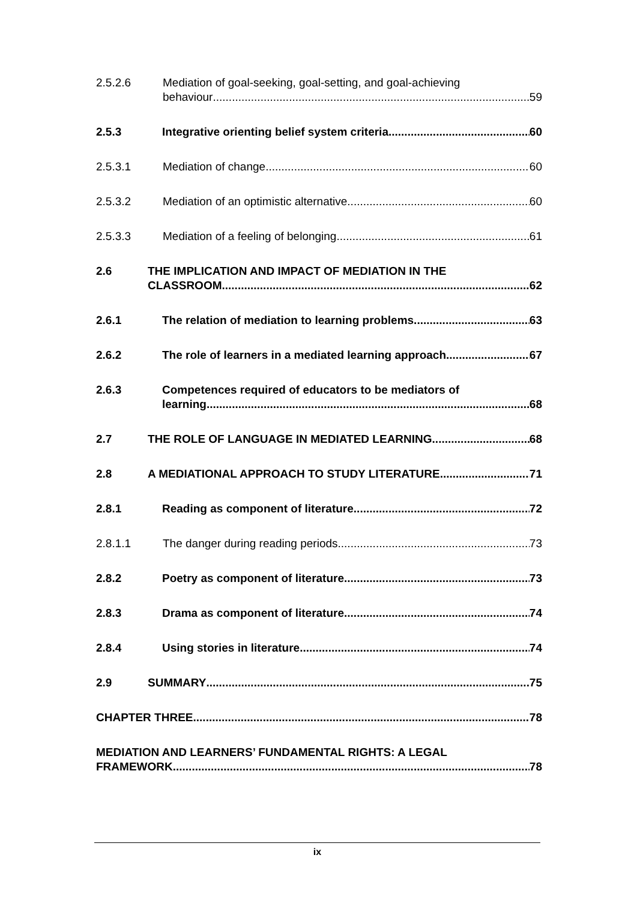2.5.2.6 Mediation of goal-seeking, goal-setting, and goal-achieving
behaviour 59
2.5.3 Integrative orienting belief system criteria 60
2.5.3.1 Mediation of change 60
2.5.3.2 Mediation of an optimistic alternative 60
2.5.3.3 Mediation of a feeling of belonging 61
2.6 THE IMPLICATION AND IMPACT OF MEDIATION IN THE
CLASSROOM 62
2.6.1 The relation of mediation to learning problems 63
2.6.2 The role of learners in a mediated learning approach 67
2.6.3 Competences required of educators to be mediators of
learning 68
2.7 THE ROLE OF LANGUAGE IN MEDIATED LEARNING 68
2.8 A MEDIATIONAL APPROACH TO STUDY LITERATURE 71
2.8.1 Reading as component of literature 72
2.8.1.1 The danger during reading periods 73
2.8.2 Poetry as component of literature 73
2.8.3 Drama as component of literature 74
2.8.4 Using stories in literature 74
2.9 SUMMARY 75
CHAPTER THREE 78
MEDIATION AND LEARNERS’ FUNDAMENTAL RIGHTS: A LEGAL
FRAMEWORK 78
ix